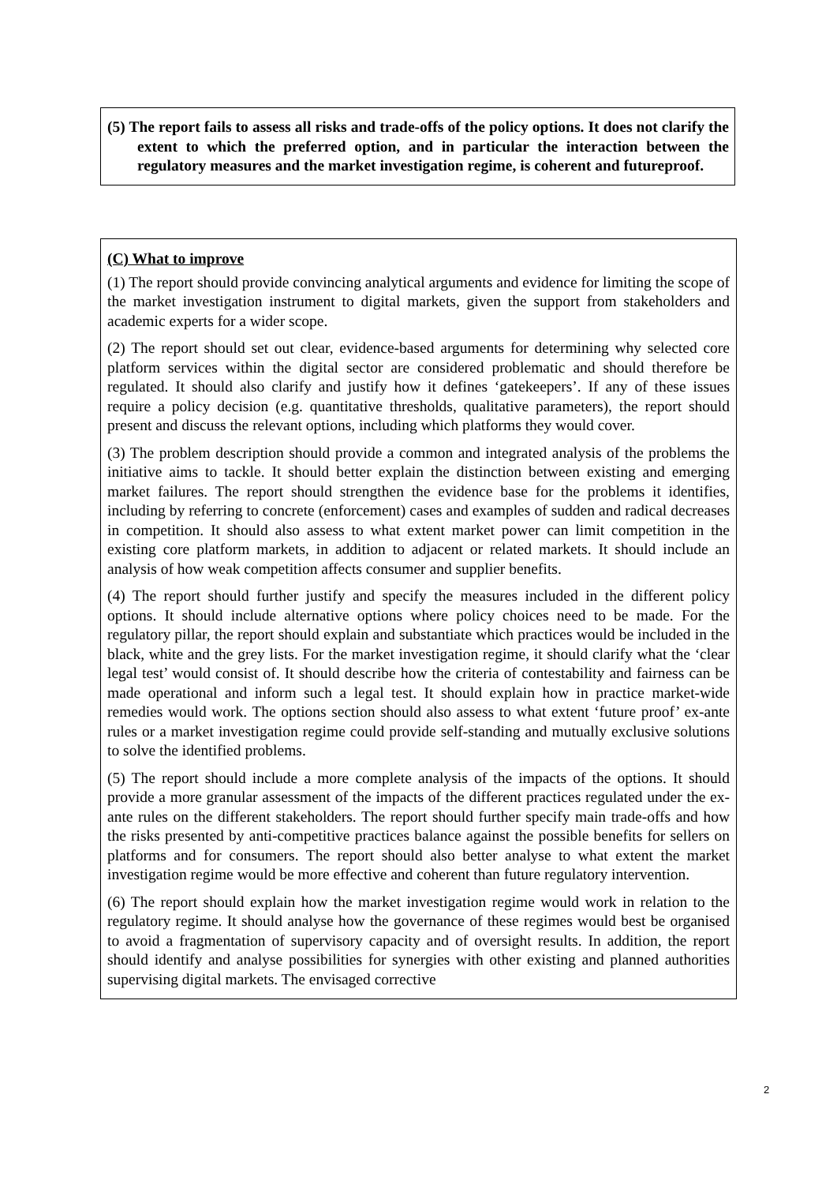(5) The report fails to assess all risks and trade-offs of the policy options. It does not clarify the extent to which the preferred option, and in particular the interaction between the regulatory measures and the market investigation regime, is coherent and futureproof.
(C) What to improve
(1) The report should provide convincing analytical arguments and evidence for limiting the scope of the market investigation instrument to digital markets, given the support from stakeholders and academic experts for a wider scope.
(2) The report should set out clear, evidence-based arguments for determining why selected core platform services within the digital sector are considered problematic and should therefore be regulated. It should also clarify and justify how it defines ‘gatekeepers’. If any of these issues require a policy decision (e.g. quantitative thresholds, qualitative parameters), the report should present and discuss the relevant options, including which platforms they would cover.
(3) The problem description should provide a common and integrated analysis of the problems the initiative aims to tackle. It should better explain the distinction between existing and emerging market failures. The report should strengthen the evidence base for the problems it identifies, including by referring to concrete (enforcement) cases and examples of sudden and radical decreases in competition. It should also assess to what extent market power can limit competition in the existing core platform markets, in addition to adjacent or related markets. It should include an analysis of how weak competition affects consumer and supplier benefits.
(4) The report should further justify and specify the measures included in the different policy options. It should include alternative options where policy choices need to be made. For the regulatory pillar, the report should explain and substantiate which practices would be included in the black, white and the grey lists. For the market investigation regime, it should clarify what the ‘clear legal test’ would consist of. It should describe how the criteria of contestability and fairness can be made operational and inform such a legal test. It should explain how in practice market-wide remedies would work. The options section should also assess to what extent ‘future proof’ ex-ante rules or a market investigation regime could provide self-standing and mutually exclusive solutions to solve the identified problems.
(5) The report should include a more complete analysis of the impacts of the options. It should provide a more granular assessment of the impacts of the different practices regulated under the ex-ante rules on the different stakeholders. The report should further specify main trade-offs and how the risks presented by anti-competitive practices balance against the possible benefits for sellers on platforms and for consumers. The report should also better analyse to what extent the market investigation regime would be more effective and coherent than future regulatory intervention.
(6) The report should explain how the market investigation regime would work in relation to the regulatory regime. It should analyse how the governance of these regimes would best be organised to avoid a fragmentation of supervisory capacity and of oversight results. In addition, the report should identify and analyse possibilities for synergies with other existing and planned authorities supervising digital markets. The envisaged corrective
2